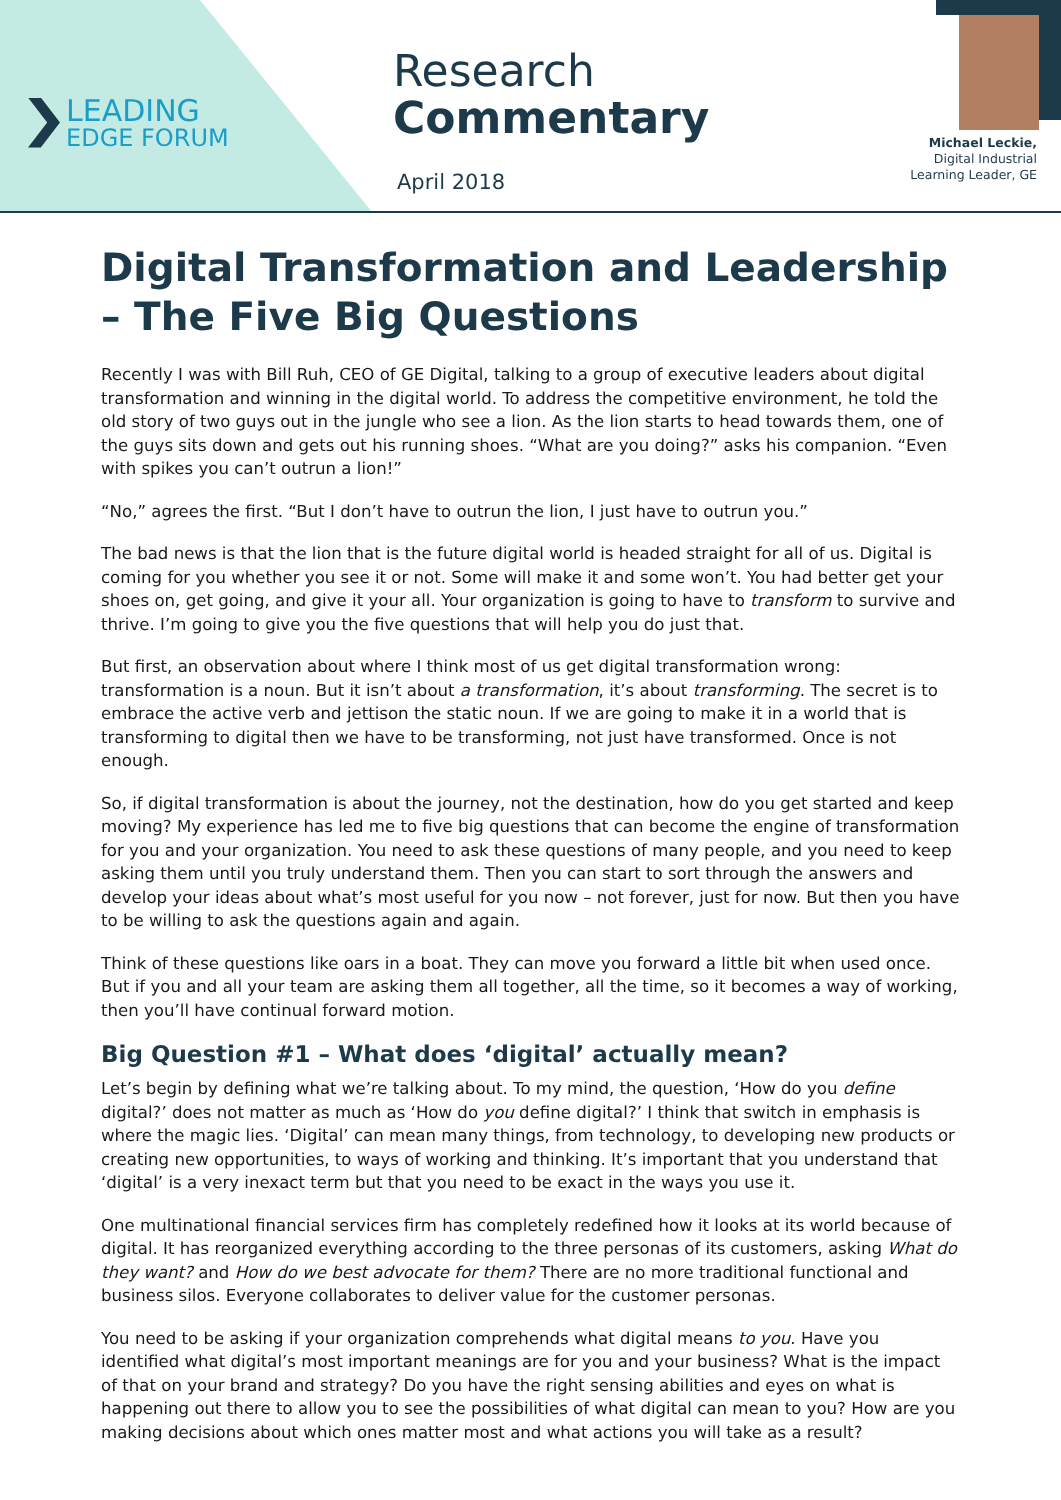LEADING
EDGE FORUM
Research
Commentary
April 2018
Michael Leckie,
Digital Industrial
Learning Leader, GE
Digital Transformation and Leadership – The Five Big Questions
Recently I was with Bill Ruh, CEO of GE Digital, talking to a group of executive leaders about digital transformation and winning in the digital world. To address the competitive environment, he told the old story of two guys out in the jungle who see a lion. As the lion starts to head towards them, one of the guys sits down and gets out his running shoes. “What are you doing?” asks his companion. “Even with spikes you can’t outrun a lion!”
“No,” agrees the first. “But I don’t have to outrun the lion, I just have to outrun you.”
The bad news is that the lion that is the future digital world is headed straight for all of us. Digital is coming for you whether you see it or not. Some will make it and some won’t. You had better get your shoes on, get going, and give it your all. Your organization is going to have to transform to survive and thrive. I’m going to give you the five questions that will help you do just that.
But first, an observation about where I think most of us get digital transformation wrong: transformation is a noun. But it isn’t about a transformation, it’s about transforming. The secret is to embrace the active verb and jettison the static noun. If we are going to make it in a world that is transforming to digital then we have to be transforming, not just have transformed. Once is not enough.
So, if digital transformation is about the journey, not the destination, how do you get started and keep moving? My experience has led me to five big questions that can become the engine of transformation for you and your organization. You need to ask these questions of many people, and you need to keep asking them until you truly understand them. Then you can start to sort through the answers and develop your ideas about what’s most useful for you now – not forever, just for now. But then you have to be willing to ask the questions again and again.
Think of these questions like oars in a boat. They can move you forward a little bit when used once. But if you and all your team are asking them all together, all the time, so it becomes a way of working, then you’ll have continual forward motion.
Big Question #1 – What does ‘digital’ actually mean?
Let’s begin by defining what we’re talking about. To my mind, the question, ‘How do you define digital?’ does not matter as much as ‘How do you define digital?’ I think that switch in emphasis is where the magic lies. ‘Digital’ can mean many things, from technology, to developing new products or creating new opportunities, to ways of working and thinking. It’s important that you understand that ‘digital’ is a very inexact term but that you need to be exact in the ways you use it.
One multinational financial services firm has completely redefined how it looks at its world because of digital. It has reorganized everything according to the three personas of its customers, asking What do they want? and How do we best advocate for them? There are no more traditional functional and business silos. Everyone collaborates to deliver value for the customer personas.
You need to be asking if your organization comprehends what digital means to you. Have you identified what digital’s most important meanings are for you and your business? What is the impact of that on your brand and strategy? Do you have the right sensing abilities and eyes on what is happening out there to allow you to see the possibilities of what digital can mean to you? How are you making decisions about which ones matter most and what actions you will take as a result?